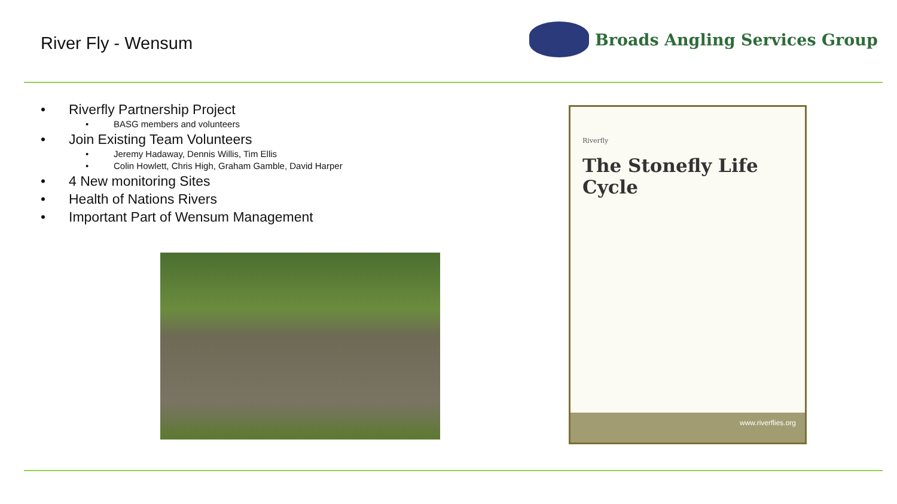River Fly - Wensum
Broads Angling Services Group
• Riverfly Partnership Project
• BASG members and volunteers
• Join Existing Team Volunteers
• Jeremy Hadaway, Dennis Willis, Tim Ellis
• Colin Howlett, Chris High, Graham Gamble, David Harper
• 4 New monitoring Sites
• Health of Nations Rivers
• Important Part of Wensum Management
Riverfly
The Stonefly Life Cycle
www.riverflies.org